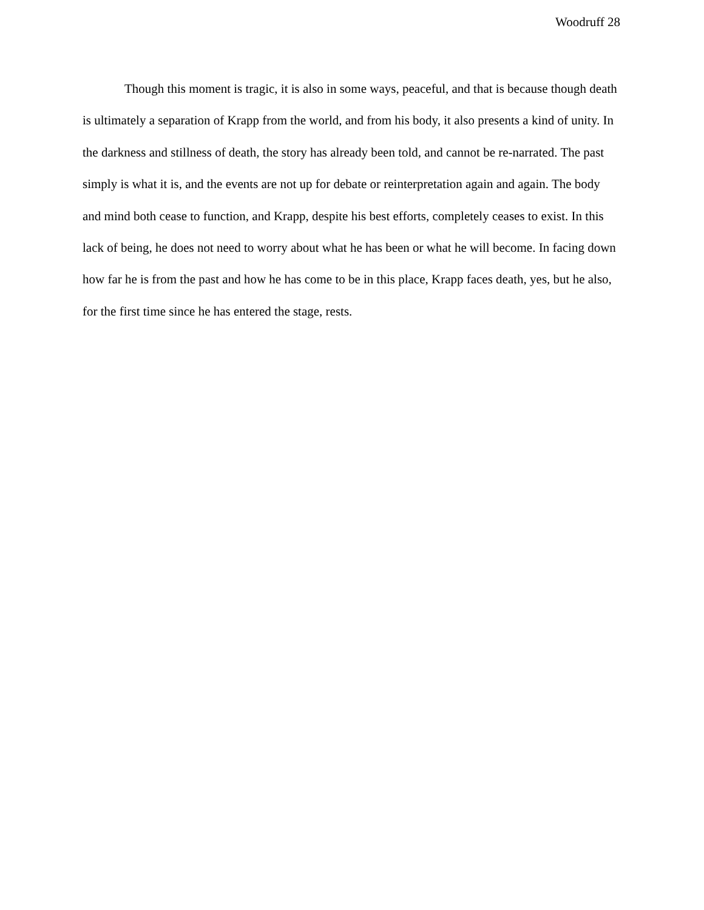Woodruff 28
Though this moment is tragic, it is also in some ways, peaceful, and that is because though death is ultimately a separation of Krapp from the world, and from his body, it also presents a kind of unity. In the darkness and stillness of death, the story has already been told, and cannot be re-narrated. The past simply is what it is, and the events are not up for debate or reinterpretation again and again. The body and mind both cease to function, and Krapp, despite his best efforts, completely ceases to exist. In this lack of being, he does not need to worry about what he has been or what he will become. In facing down how far he is from the past and how he has come to be in this place, Krapp faces death, yes, but he also, for the first time since he has entered the stage, rests.